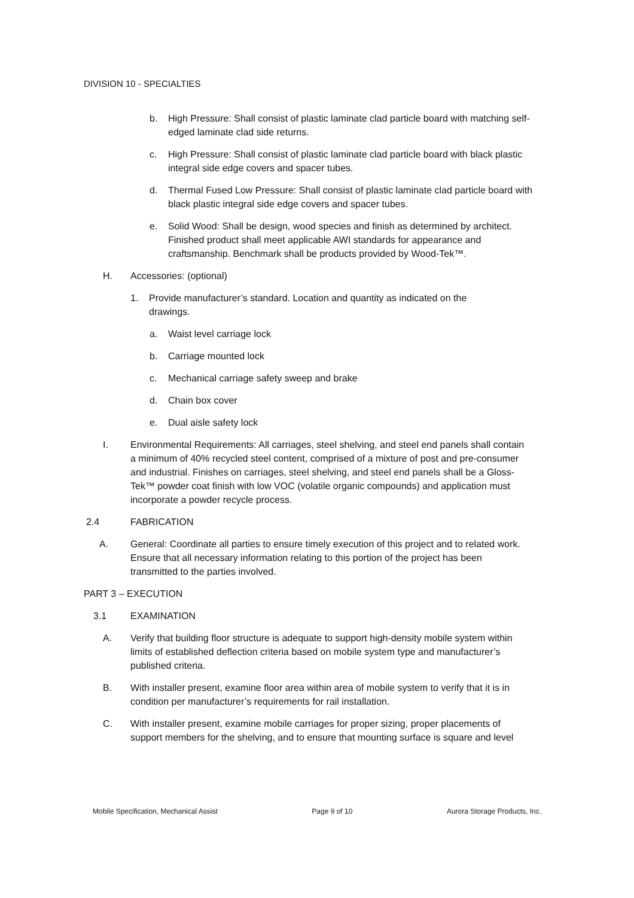DIVISION 10 - SPECIALTIES
b. High Pressure: Shall consist of plastic laminate clad particle board with matching self-edged laminate clad side returns.
c. High Pressure: Shall consist of plastic laminate clad particle board with black plastic integral side edge covers and spacer tubes.
d. Thermal Fused Low Pressure: Shall consist of plastic laminate clad particle board with black plastic integral side edge covers and spacer tubes.
e. Solid Wood: Shall be design, wood species and finish as determined by architect. Finished product shall meet applicable AWI standards for appearance and craftsmanship. Benchmark shall be products provided by Wood-Tek™.
H. Accessories: (optional)
1. Provide manufacturer’s standard. Location and quantity as indicated on the drawings.
a. Waist level carriage lock
b. Carriage mounted lock
c. Mechanical carriage safety sweep and brake
d. Chain box cover
e. Dual aisle safety lock
I. Environmental Requirements: All carriages, steel shelving, and steel end panels shall contain a minimum of 40% recycled steel content, comprised of a mixture of post and pre-consumer and industrial. Finishes on carriages, steel shelving, and steel end panels shall be a Gloss-Tek™ powder coat finish with low VOC (volatile organic compounds) and application must incorporate a powder recycle process.
2.4 FABRICATION
A. General: Coordinate all parties to ensure timely execution of this project and to related work. Ensure that all necessary information relating to this portion of the project has been transmitted to the parties involved.
PART 3 – EXECUTION
3.1 EXAMINATION
A. Verify that building floor structure is adequate to support high-density mobile system within limits of established deflection criteria based on mobile system type and manufacturer’s published criteria.
B. With installer present, examine floor area within area of mobile system to verify that it is in condition per manufacturer’s requirements for rail installation.
C. With installer present, examine mobile carriages for proper sizing, proper placements of support members for the shelving, and to ensure that mounting surface is square and level
Mobile Specification, Mechanical Assist Page 9 of 10 Aurora Storage Products, Inc.